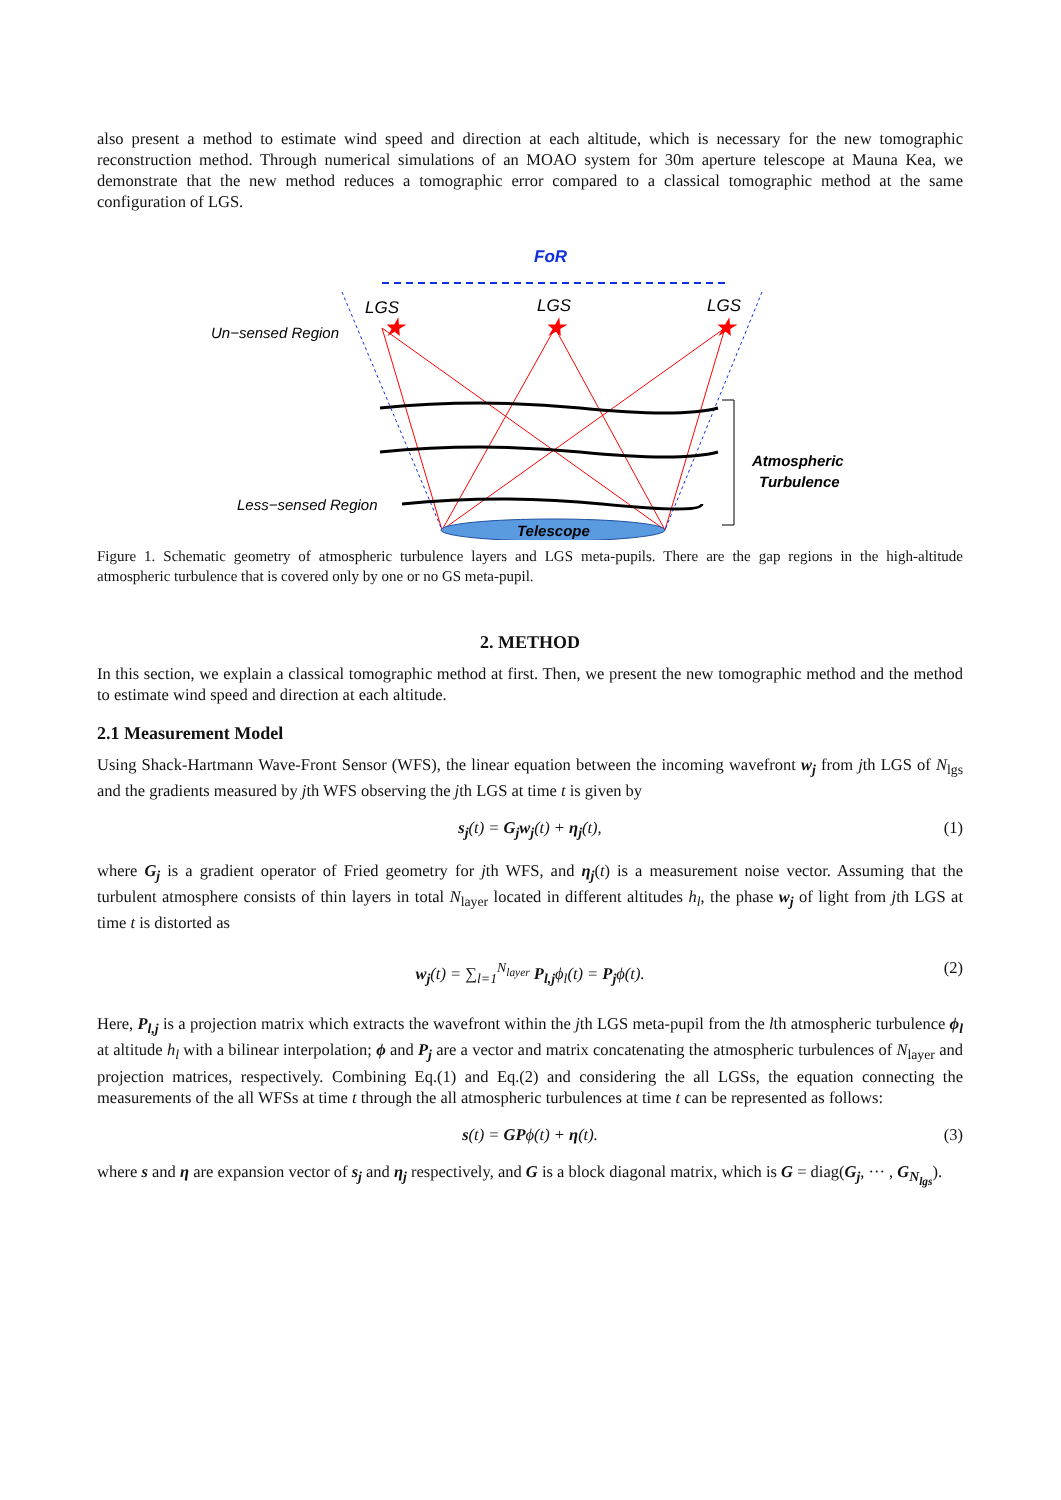also present a method to estimate wind speed and direction at each altitude, which is necessary for the new tomographic reconstruction method. Through numerical simulations of an MOAO system for 30m aperture telescope at Mauna Kea, we demonstrate that the new method reduces a tomographic error compared to a classical tomographic method at the same configuration of LGS.
FoR
LGS
LGS
LGS
★
★
★
Telescope
Un−sensed Region
Less−sensed Region
Atmospheric
Turbulence
Figure 1. Schematic geometry of atmospheric turbulence layers and LGS meta-pupils. There are the gap regions in the high-altitude atmospheric turbulence that is covered only by one or no GS meta-pupil.
2. METHOD
In this section, we explain a classical tomographic method at first. Then, we present the new tomographic method and the method to estimate wind speed and direction at each altitude.
2.1 Measurement Model
Using Shack-Hartmann Wave-Front Sensor (WFS), the linear equation between the incoming wavefront w<sub>j</sub> from jth LGS of N<sub>lgs</sub> and the gradients measured by jth WFS observing the jth LGS at time t is given by
s<sub>j</sub>(t) = G<sub>j</sub>w<sub>j</sub>(t) + η<sub>j</sub>(t), (1)
where G<sub>j</sub> is a gradient operator of Fried geometry for jth WFS, and η<sub>j</sub>(t) is a measurement noise vector. Assuming that the turbulent atmosphere consists of thin layers in total N<sub>layer</sub> located in different altitudes h<sub>l</sub>, the phase w<sub>j</sub> of light from jth LGS at time t is distorted as
w<sub>j</sub>(t) = ∑<sub>l=1</sub><sup>N<sub>layer</sub></sup> P<sub>l,j</sub>ϕ<sub>l</sub>(t) = P<sub>j</sub>ϕ(t). (2)
Here, P<sub>l,j</sub> is a projection matrix which extracts the wavefront within the jth LGS meta-pupil from the lth atmospheric turbulence ϕ<sub>l</sub> at altitude h<sub>l</sub> with a bilinear interpolation; ϕ and P<sub>j</sub> are a vector and matrix concatenating the atmospheric turbulences of N<sub>layer</sub> and projection matrices, respectively. Combining Eq.(1) and Eq.(2) and considering the all LGSs, the equation connecting the measurements of the all WFSs at time t through the all atmospheric turbulences at time t can be represented as follows:
s(t) = GPϕ(t) + η(t). (3)
where s and η are expansion vector of s<sub>j</sub> and η<sub>j</sub> respectively, and G is a block diagonal matrix, which is G = diag(G<sub>j</sub>, ··· , G<sub>N<sub>lgs</sub></sub>).